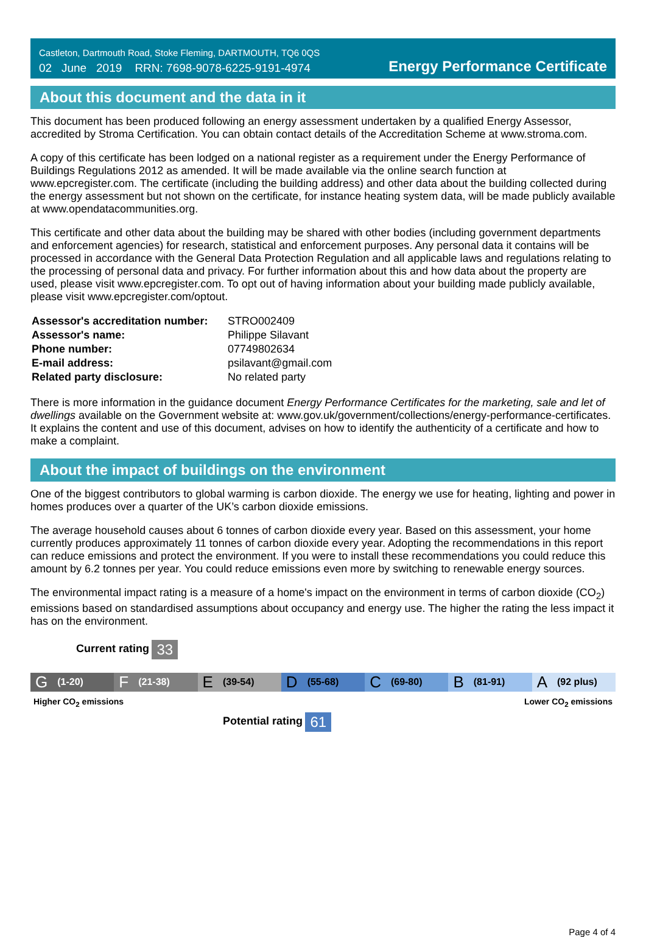Castleton, Dartmouth Road, Stoke Fleming, DARTMOUTH, TQ6 0QS
02 June 2019 RRN: 7698-9078-6225-9191-4974
Energy Performance Certificate
About this document and the data in it
This document has been produced following an energy assessment undertaken by a qualified Energy Assessor, accredited by Stroma Certification. You can obtain contact details of the Accreditation Scheme at www.stroma.com.
A copy of this certificate has been lodged on a national register as a requirement under the Energy Performance of Buildings Regulations 2012 as amended. It will be made available via the online search function at www.epcregister.com. The certificate (including the building address) and other data about the building collected during the energy assessment but not shown on the certificate, for instance heating system data, will be made publicly available at www.opendatacommunities.org.
This certificate and other data about the building may be shared with other bodies (including government departments and enforcement agencies) for research, statistical and enforcement purposes. Any personal data it contains will be processed in accordance with the General Data Protection Regulation and all applicable laws and regulations relating to the processing of personal data and privacy. For further information about this and how data about the property are used, please visit www.epcregister.com. To opt out of having information about your building made publicly available, please visit www.epcregister.com/optout.
| Assessor's accreditation number: | STRO002409 |
| Assessor's name: | Philippe Silavant |
| Phone number: | 07749802634 |
| E-mail address: | psilavant@gmail.com |
| Related party disclosure: | No related party |
There is more information in the guidance document Energy Performance Certificates for the marketing, sale and let of dwellings available on the Government website at: www.gov.uk/government/collections/energy-performance-certificates. It explains the content and use of this document, advises on how to identify the authenticity of a certificate and how to make a complaint.
About the impact of buildings on the environment
One of the biggest contributors to global warming is carbon dioxide. The energy we use for heating, lighting and power in homes produces over a quarter of the UK’s carbon dioxide emissions.
The average household causes about 6 tonnes of carbon dioxide every year. Based on this assessment, your home currently produces approximately 11 tonnes of carbon dioxide every year. Adopting the recommendations in this report can reduce emissions and protect the environment. If you were to install these recommendations you could reduce this amount by 6.2 tonnes per year. You could reduce emissions even more by switching to renewable energy sources.
The environmental impact rating is a measure of a home's impact on the environment in terms of carbon dioxide (CO<sub>2</sub>) emissions based on standardised assumptions about occupancy and energy use. The higher the rating the less impact it has on the environment.
Current rating 33
G (1-20)
F (21-38)
E (39-54)
D (55-68)
C (69-80)
B (81-91)
A (92 plus)
Higher CO<sub>2</sub> emissions Lower CO<sub>2</sub> emissions
Potential rating 61
Page 4 of 4